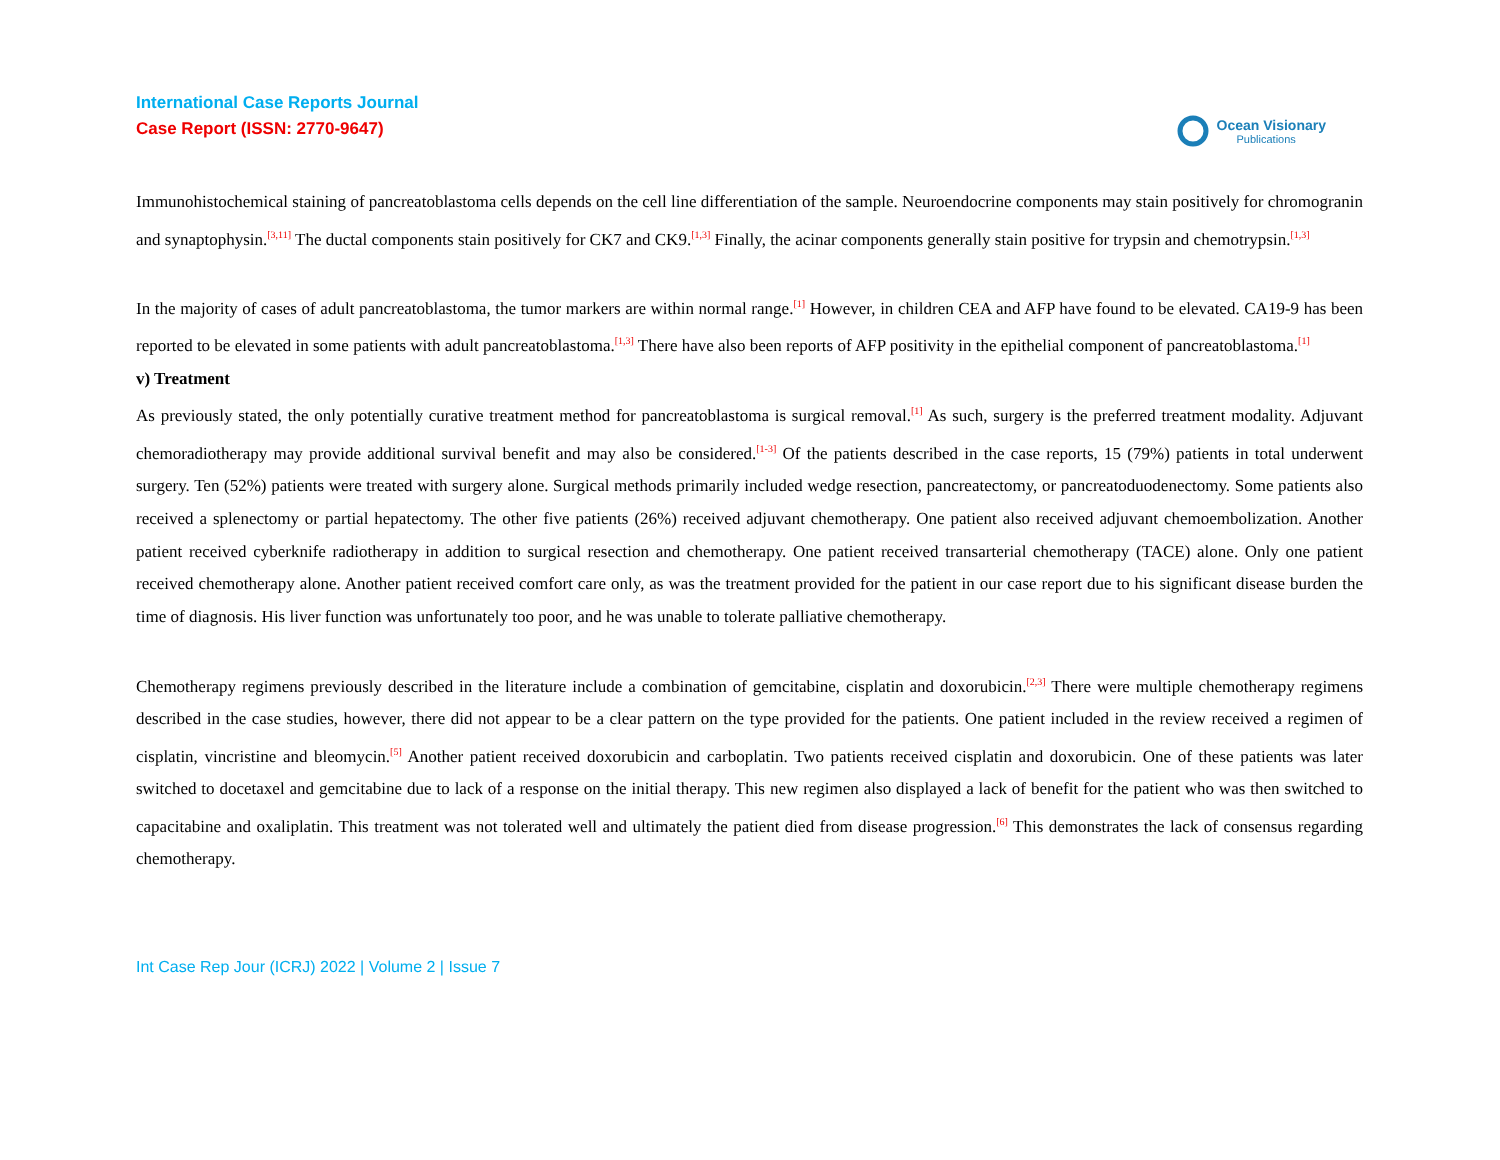International Case Reports Journal
Case Report (ISSN: 2770-9647)
Ocean Visionary
Publications
Immunohistochemical staining of pancreatoblastoma cells depends on the cell line differentiation of the sample. Neuroendocrine components may stain positively for chromogranin and synaptophysin.<sup>[3,11]</sup> The ductal components stain positively for CK7 and CK9.<sup>[1,3]</sup> Finally, the acinar components generally stain positive for trypsin and chemotrypsin.<sup>[1,3]</sup>
In the majority of cases of adult pancreatoblastoma, the tumor markers are within normal range.<sup>[1]</sup> However, in children CEA and AFP have found to be elevated. CA19-9 has been reported to be elevated in some patients with adult pancreatoblastoma.<sup>[1,3]</sup> There have also been reports of AFP positivity in the epithelial component of pancreatoblastoma.<sup>[1]</sup>
v) Treatment
As previously stated, the only potentially curative treatment method for pancreatoblastoma is surgical removal.<sup>[1]</sup> As such, surgery is the preferred treatment modality. Adjuvant chemoradiotherapy may provide additional survival benefit and may also be considered.<sup>[1-3]</sup> Of the patients described in the case reports, 15 (79%) patients in total underwent surgery. Ten (52%) patients were treated with surgery alone. Surgical methods primarily included wedge resection, pancreatectomy, or pancreatoduodenectomy. Some patients also received a splenectomy or partial hepatectomy. The other five patients (26%) received adjuvant chemotherapy. One patient also received adjuvant chemoembolization. Another patient received cyberknife radiotherapy in addition to surgical resection and chemotherapy. One patient received transarterial chemotherapy (TACE) alone. Only one patient received chemotherapy alone. Another patient received comfort care only, as was the treatment provided for the patient in our case report due to his significant disease burden the time of diagnosis. His liver function was unfortunately too poor, and he was unable to tolerate palliative chemotherapy.
Chemotherapy regimens previously described in the literature include a combination of gemcitabine, cisplatin and doxorubicin.<sup>[2,3]</sup> There were multiple chemotherapy regimens described in the case studies, however, there did not appear to be a clear pattern on the type provided for the patients. One patient included in the review received a regimen of cisplatin, vincristine and bleomycin.<sup>[5]</sup> Another patient received doxorubicin and carboplatin. Two patients received cisplatin and doxorubicin. One of these patients was later switched to docetaxel and gemcitabine due to lack of a response on the initial therapy. This new regimen also displayed a lack of benefit for the patient who was then switched to capacitabine and oxaliplatin. This treatment was not tolerated well and ultimately the patient died from disease progression.<sup>[6]</sup> This demonstrates the lack of consensus regarding chemotherapy.
Int Case Rep Jour (ICRJ) 2022 | Volume 2 | Issue 7